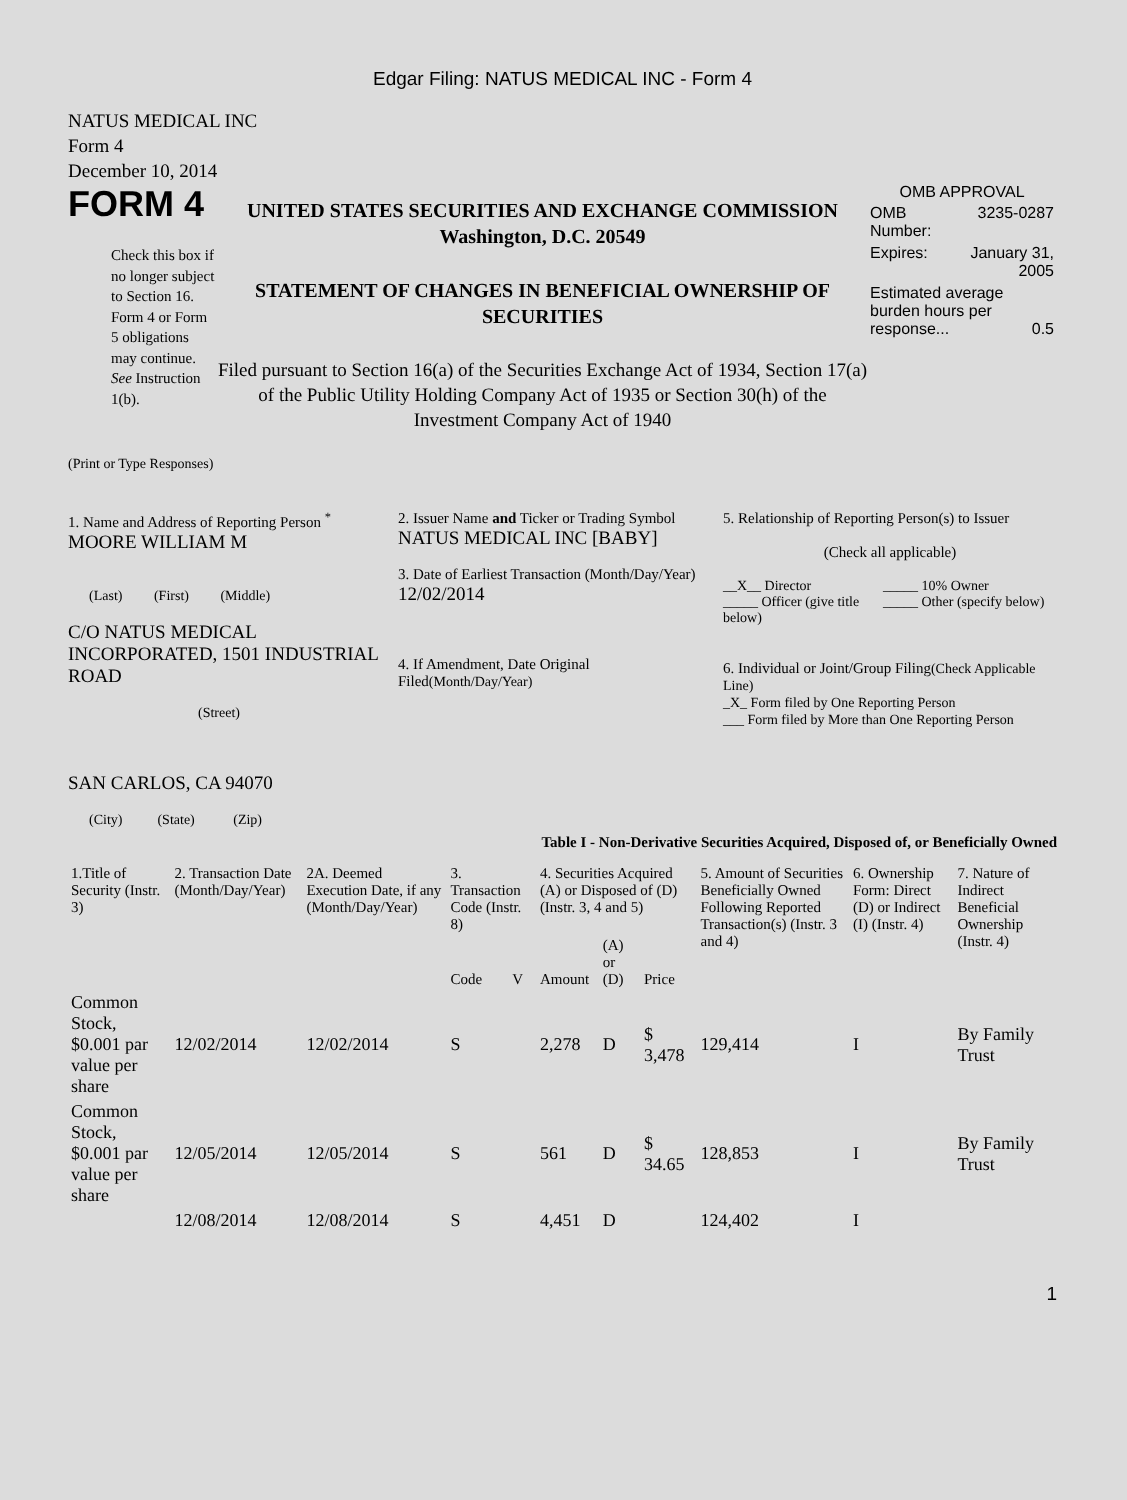Edgar Filing: NATUS MEDICAL INC - Form 4
NATUS MEDICAL INC
Form 4
December 10, 2014
FORM 4
Check this box if no longer subject to Section 16. Form 4 or Form 5 obligations may continue. See Instruction 1(b).
UNITED STATES SECURITIES AND EXCHANGE COMMISSION
Washington, D.C. 20549
STATEMENT OF CHANGES IN BENEFICIAL OWNERSHIP OF SECURITIES
Filed pursuant to Section 16(a) of the Securities Exchange Act of 1934, Section 17(a) of the Public Utility Holding Company Act of 1935 or Section 30(h) of the Investment Company Act of 1940
OMB APPROVAL
| OMB Number: | 3235-0287 |
| Expires: | January 31, 2005 |
| Estimated average burden hours per response... 0.5 | |
(Print or Type Responses)
1. Name and Address of Reporting Person <sup>*</sup>
MOORE WILLIAM M
(Last) (First) (Middle)
C/O NATUS MEDICAL INCORPORATED, 1501 INDUSTRIAL ROAD
(Street)
SAN CARLOS, CA 94070
(City) (State) (Zip)
2. Issuer Name and Ticker or Trading Symbol
NATUS MEDICAL INC [BABY]
3. Date of Earliest Transaction (Month/Day/Year)
12/02/2014
4. If Amendment, Date Original Filed(Month/Day/Year)
5. Relationship of Reporting Person(s) to Issuer
(Check all applicable)
__X__ Director
_____ Officer (give title below)
_____ 10% Owner
_____ Other (specify below)
6. Individual or Joint/Group Filing(Check Applicable Line)
_X_ Form filed by One Reporting Person
___ Form filed by More than One Reporting Person
Table I - Non-Derivative Securities Acquired, Disposed of, or Beneficially Owned
| 1.Title of Security (Instr. 3) | 2. Transaction Date (Month/Day/Year) | 2A. Deemed Execution Date, if any (Month/Day/Year) | 3. Transaction Code (Instr. 8) | | 4. Securities Acquired (A) or Disposed of (D) (Instr. 3, 4 and 5) | | | 5. Amount of Securities Beneficially Owned Following Reported Transaction(s) (Instr. 3 and 4) | 6. Ownership Form: Direct (D) or Indirect (I) (Instr. 4) | 7. Nature of Indirect Beneficial Ownership (Instr. 4) |
| --- | --- | --- | --- | --- | --- | --- | --- | --- | --- | --- |
| | | | Code | V | Amount | (A) or (D) | Price | | | |
| Common Stock, $0.001 par value per share | 12/02/2014 | 12/02/2014 | S | | 2,278 | D | $ 3,478 | 129,414 | I | By Family Trust |
| Common Stock, $0.001 par value per share | 12/05/2014 | 12/05/2014 | S | | 561 | D | $ 34.65 | 128,853 | I | By Family Trust |
| | 12/08/2014 | 12/08/2014 | S | | 4,451 | D | | 124,402 | I | |
1